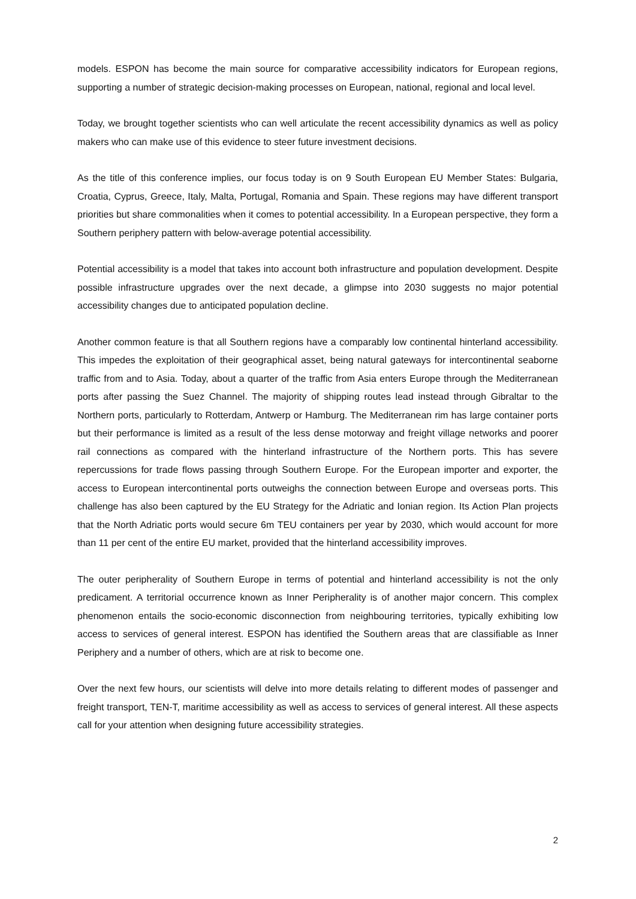models. ESPON has become the main source for comparative accessibility indicators for European regions, supporting a number of strategic decision-making processes on European, national, regional and local level.
Today, we brought together scientists who can well articulate the recent accessibility dynamics as well as policy makers who can make use of this evidence to steer future investment decisions.
As the title of this conference implies, our focus today is on 9 South European EU Member States: Bulgaria, Croatia, Cyprus, Greece, Italy, Malta, Portugal, Romania and Spain. These regions may have different transport priorities but share commonalities when it comes to potential accessibility. In a European perspective, they form a Southern periphery pattern with below-average potential accessibility.
Potential accessibility is a model that takes into account both infrastructure and population development. Despite possible infrastructure upgrades over the next decade, a glimpse into 2030 suggests no major potential accessibility changes due to anticipated population decline.
Another common feature is that all Southern regions have a comparably low continental hinterland accessibility. This impedes the exploitation of their geographical asset, being natural gateways for intercontinental seaborne traffic from and to Asia. Today, about a quarter of the traffic from Asia enters Europe through the Mediterranean ports after passing the Suez Channel. The majority of shipping routes lead instead through Gibraltar to the Northern ports, particularly to Rotterdam, Antwerp or Hamburg. The Mediterranean rim has large container ports but their performance is limited as a result of the less dense motorway and freight village networks and poorer rail connections as compared with the hinterland infrastructure of the Northern ports. This has severe repercussions for trade flows passing through Southern Europe. For the European importer and exporter, the access to European intercontinental ports outweighs the connection between Europe and overseas ports. This challenge has also been captured by the EU Strategy for the Adriatic and Ionian region. Its Action Plan projects that the North Adriatic ports would secure 6m TEU containers per year by 2030, which would account for more than 11 per cent of the entire EU market, provided that the hinterland accessibility improves.
The outer peripherality of Southern Europe in terms of potential and hinterland accessibility is not the only predicament. A territorial occurrence known as Inner Peripherality is of another major concern. This complex phenomenon entails the socio-economic disconnection from neighbouring territories, typically exhibiting low access to services of general interest. ESPON has identified the Southern areas that are classifiable as Inner Periphery and a number of others, which are at risk to become one.
Over the next few hours, our scientists will delve into more details relating to different modes of passenger and freight transport, TEN-T, maritime accessibility as well as access to services of general interest. All these aspects call for your attention when designing future accessibility strategies.
2